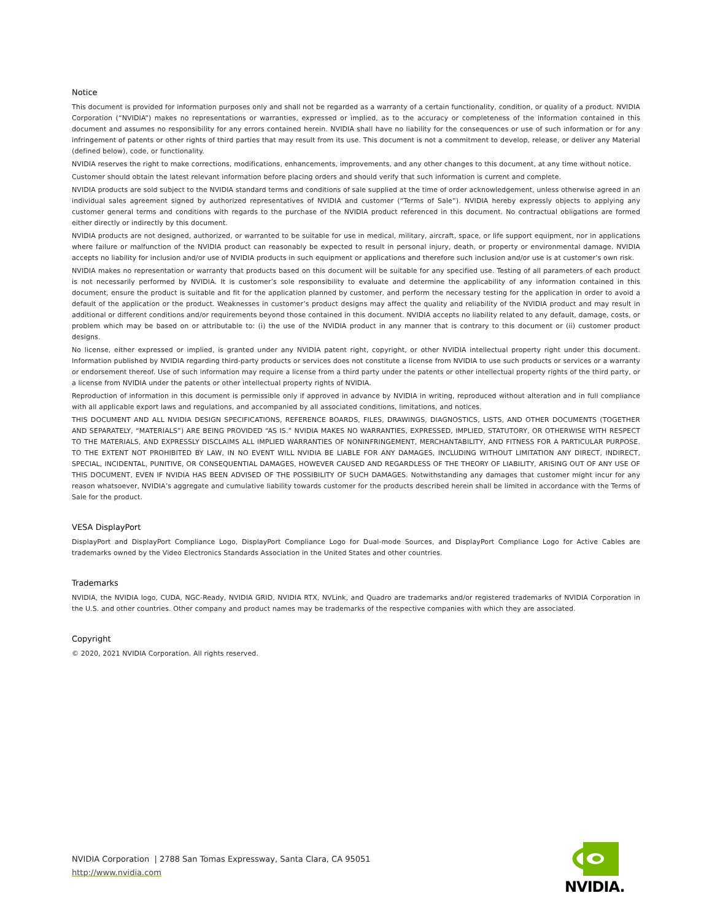Notice
This document is provided for information purposes only and shall not be regarded as a warranty of a certain functionality, condition, or quality of a product. NVIDIA Corporation (“NVIDIA”) makes no representations or warranties, expressed or implied, as to the accuracy or completeness of the information contained in this document and assumes no responsibility for any errors contained herein. NVIDIA shall have no liability for the consequences or use of such information or for any infringement of patents or other rights of third parties that may result from its use. This document is not a commitment to develop, release, or deliver any Material (defined below), code, or functionality.
NVIDIA reserves the right to make corrections, modifications, enhancements, improvements, and any other changes to this document, at any time without notice.
Customer should obtain the latest relevant information before placing orders and should verify that such information is current and complete.
NVIDIA products are sold subject to the NVIDIA standard terms and conditions of sale supplied at the time of order acknowledgement, unless otherwise agreed in an individual sales agreement signed by authorized representatives of NVIDIA and customer (“Terms of Sale”). NVIDIA hereby expressly objects to applying any customer general terms and conditions with regards to the purchase of the NVIDIA product referenced in this document. No contractual obligations are formed either directly or indirectly by this document.
NVIDIA products are not designed, authorized, or warranted to be suitable for use in medical, military, aircraft, space, or life support equipment, nor in applications where failure or malfunction of the NVIDIA product can reasonably be expected to result in personal injury, death, or property or environmental damage. NVIDIA accepts no liability for inclusion and/or use of NVIDIA products in such equipment or applications and therefore such inclusion and/or use is at customer’s own risk.
NVIDIA makes no representation or warranty that products based on this document will be suitable for any specified use. Testing of all parameters of each product is not necessarily performed by NVIDIA. It is customer’s sole responsibility to evaluate and determine the applicability of any information contained in this document, ensure the product is suitable and fit for the application planned by customer, and perform the necessary testing for the application in order to avoid a default of the application or the product. Weaknesses in customer’s product designs may affect the quality and reliability of the NVIDIA product and may result in additional or different conditions and/or requirements beyond those contained in this document. NVIDIA accepts no liability related to any default, damage, costs, or problem which may be based on or attributable to: (i) the use of the NVIDIA product in any manner that is contrary to this document or (ii) customer product designs.
No license, either expressed or implied, is granted under any NVIDIA patent right, copyright, or other NVIDIA intellectual property right under this document. Information published by NVIDIA regarding third-party products or services does not constitute a license from NVIDIA to use such products or services or a warranty or endorsement thereof. Use of such information may require a license from a third party under the patents or other intellectual property rights of the third party, or a license from NVIDIA under the patents or other intellectual property rights of NVIDIA.
Reproduction of information in this document is permissible only if approved in advance by NVIDIA in writing, reproduced without alteration and in full compliance with all applicable export laws and regulations, and accompanied by all associated conditions, limitations, and notices.
THIS DOCUMENT AND ALL NVIDIA DESIGN SPECIFICATIONS, REFERENCE BOARDS, FILES, DRAWINGS, DIAGNOSTICS, LISTS, AND OTHER DOCUMENTS (TOGETHER AND SEPARATELY, “MATERIALS”) ARE BEING PROVIDED “AS IS.” NVIDIA MAKES NO WARRANTIES, EXPRESSED, IMPLIED, STATUTORY, OR OTHERWISE WITH RESPECT TO THE MATERIALS, AND EXPRESSLY DISCLAIMS ALL IMPLIED WARRANTIES OF NONINFRINGEMENT, MERCHANTABILITY, AND FITNESS FOR A PARTICULAR PURPOSE. TO THE EXTENT NOT PROHIBITED BY LAW, IN NO EVENT WILL NVIDIA BE LIABLE FOR ANY DAMAGES, INCLUDING WITHOUT LIMITATION ANY DIRECT, INDIRECT, SPECIAL, INCIDENTAL, PUNITIVE, OR CONSEQUENTIAL DAMAGES, HOWEVER CAUSED AND REGARDLESS OF THE THEORY OF LIABILITY, ARISING OUT OF ANY USE OF THIS DOCUMENT, EVEN IF NVIDIA HAS BEEN ADVISED OF THE POSSIBILITY OF SUCH DAMAGES. Notwithstanding any damages that customer might incur for any reason whatsoever, NVIDIA’s aggregate and cumulative liability towards customer for the products described herein shall be limited in accordance with the Terms of Sale for the product.
VESA DisplayPort
DisplayPort and DisplayPort Compliance Logo, DisplayPort Compliance Logo for Dual-mode Sources, and DisplayPort Compliance Logo for Active Cables are trademarks owned by the Video Electronics Standards Association in the United States and other countries.
Trademarks
NVIDIA, the NVIDIA logo, CUDA, NGC-Ready, NVIDIA GRID, NVIDIA RTX, NVLink, and Quadro are trademarks and/or registered trademarks of NVIDIA Corporation in the U.S. and other countries. Other company and product names may be trademarks of the respective companies with which they are associated.
Copyright
© 2020, 2021 NVIDIA Corporation. All rights reserved.
NVIDIA Corporation | 2788 San Tomas Expressway, Santa Clara, CA 95051
http://www.nvidia.com
NVIDIA.